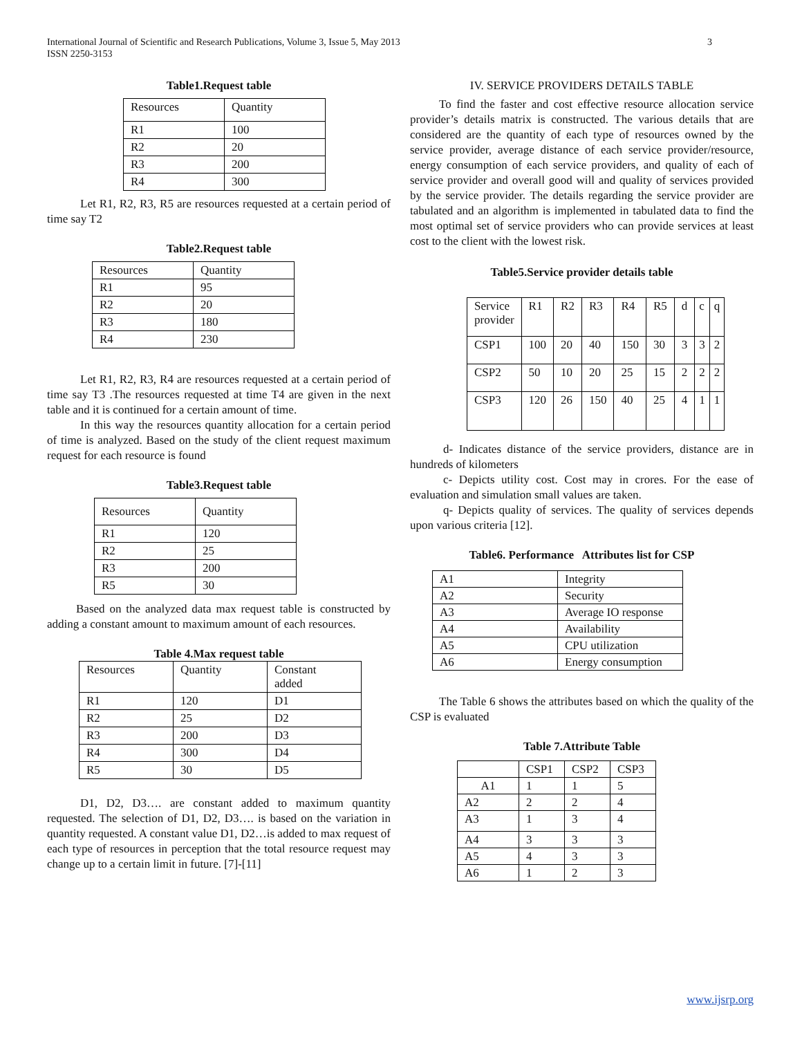International Journal of Scientific and Research Publications, Volume 3, Issue 5, May 2013
ISSN 2250-3153
3
Table1.Request table
| Resources | Quantity |
| R1 | 100 |
| R2 | 20 |
| R3 | 200 |
| R4 | 300 |
Let R1, R2, R3, R5 are resources requested at a certain period of time say T2
Table2.Request table
| Resources | Quantity |
| R1 | 95 |
| R2 | 20 |
| R3 | 180 |
| R4 | 230 |
Let R1, R2, R3, R4 are resources requested at a certain period of time say T3 .The resources requested at time T4 are given in the next table and it is continued for a certain amount of time.
In this way the resources quantity allocation for a certain period of time is analyzed. Based on the study of the client request maximum request for each resource is found
Table3.Request table
| Resources | Quantity |
| R1 | 120 |
| R2 | 25 |
| R3 | 200 |
| R5 | 30 |
Based on the analyzed data max request table is constructed by adding a constant amount to maximum amount of each resources.
Table 4.Max request table
| Resources | Quantity | Constant added |
| R1 | 120 | D1 |
| R2 | 25 | D2 |
| R3 | 200 | D3 |
| R4 | 300 | D4 |
| R5 | 30 | D5 |
D1, D2, D3…. are constant added to maximum quantity requested. The selection of D1, D2, D3…. is based on the variation in quantity requested. A constant value D1, D2…is added to max request of each type of resources in perception that the total resource request may change up to a certain limit in future. [7]-[11]
IV. SERVICE PROVIDERS DETAILS TABLE
To find the faster and cost effective resource allocation service provider’s details matrix is constructed. The various details that are considered are the quantity of each type of resources owned by the service provider, average distance of each service provider/resource, energy consumption of each service providers, and quality of each of service provider and overall good will and quality of services provided by the service provider. The details regarding the service provider are tabulated and an algorithm is implemented in tabulated data to find the most optimal set of service providers who can provide services at least cost to the client with the lowest risk.
Table5.Service provider details table
| Service provider | R1 | R2 | R3 | R4 | R5 | d | c | q |
| CSP1 | 100 | 20 | 40 | 150 | 30 | 3 | 3 | 2 |
| CSP2 | 50 | 10 | 20 | 25 | 15 | 2 | 2 | 2 |
| CSP3 | 120 | 26 | 150 | 40 | 25 | 4 | 1 | 1 |
d- Indicates distance of the service providers, distance are in hundreds of kilometers
c- Depicts utility cost. Cost may in crores. For the ease of evaluation and simulation small values are taken.
q- Depicts quality of services. The quality of services depends upon various criteria [12].
Table6. Performance Attributes list for CSP
| A1 | Integrity |
| A2 | Security |
| A3 | Average IO response |
| A4 | Availability |
| A5 | CPU utilization |
| A6 | Energy consumption |
The Table 6 shows the attributes based on which the quality of the CSP is evaluated
Table 7.Attribute Table
| | CSP1 | CSP2 | CSP3 |
| A1 | 1 | 1 | 5 |
| A2 | 2 | 2 | 4 |
| A3 | 1 | 3 | 4 |
| A4 | 3 | 3 | 3 |
| A5 | 4 | 3 | 3 |
| A6 | 1 | 2 | 3 |
www.ijsrp.org